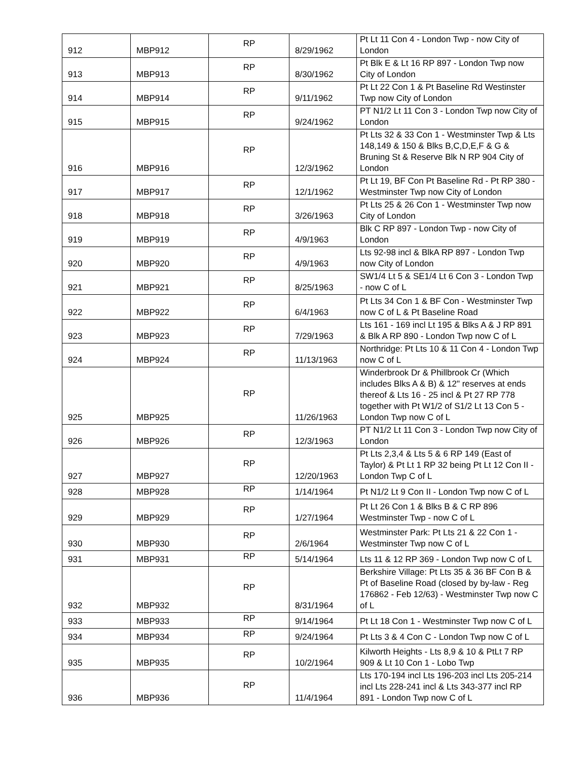| 912 | MBP912 | RP | 8/29/1962 | Pt Lt 11 Con 4 - London Twp - now City of London |
| 913 | MBP913 | RP | 8/30/1962 | Pt Blk E & Lt 16 RP 897 - London Twp now City of London |
| 914 | MBP914 | RP | 9/11/1962 | Pt Lt 22 Con 1 & Pt Baseline Rd Westinster Twp now City of London |
| 915 | MBP915 | RP | 9/24/1962 | PT N1/2 Lt 11 Con 3 - London Twp now City of London |
| 916 | MBP916 | RP | 12/3/1962 | Pt Lts 32 & 33 Con 1 - Westminster Twp & Lts 148,149 & 150 & Blks B,C,D,E,F & G & Bruning St & Reserve Blk N RP 904 City of London |
| 917 | MBP917 | RP | 12/1/1962 | Pt Lt 19, BF Con Pt Baseline Rd - Pt RP 380 - Westminster Twp now City of London |
| 918 | MBP918 | RP | 3/26/1963 | Pt Lts 25 & 26 Con 1 - Westminster Twp now City of London |
| 919 | MBP919 | RP | 4/9/1963 | Blk C RP 897 - London Twp - now City of London |
| 920 | MBP920 | RP | 4/9/1963 | Lts 92-98 incl & BlkA RP 897 - London Twp now City of London |
| 921 | MBP921 | RP | 8/25/1963 | SW1/4 Lt 5 & SE1/4 Lt 6 Con 3 - London Twp - now C of L |
| 922 | MBP922 | RP | 6/4/1963 | Pt Lts 34 Con 1 & BF Con - Westminster Twp now C of L & Pt Baseline Road |
| 923 | MBP923 | RP | 7/29/1963 | Lts 161 - 169 incl Lt 195 & Blks A & J RP 891 & Blk A RP 890 - London Twp now C of L |
| 924 | MBP924 | RP | 11/13/1963 | Northridge: Pt Lts 10 & 11 Con 4 - London Twp now C of L |
| 925 | MBP925 | RP | 11/26/1963 | Winderbrook Dr & Phillbrook Cr (Which includes Blks A & B) & 12" reserves at ends thereof & Lts 16 - 25 incl & Pt 27 RP 778 together with Pt W1/2 of S1/2 Lt 13 Con 5 - London Twp now C of L |
| 926 | MBP926 | RP | 12/3/1963 | PT N1/2 Lt 11 Con 3 - London Twp now City of London |
| 927 | MBP927 | RP | 12/20/1963 | Pt Lts 2,3,4 & Lts 5 & 6 RP 149 (East of Taylor) & Pt Lt 1 RP 32 being Pt Lt 12 Con II - London Twp C of L |
| 928 | MBP928 | RP | 1/14/1964 | Pt N1/2 Lt 9 Con II - London Twp now C of L |
| 929 | MBP929 | RP | 1/27/1964 | Pt Lt 26 Con 1 & Blks B & C RP 896 Westminster Twp - now C of L |
| 930 | MBP930 | RP | 2/6/1964 | Westminster Park: Pt Lts 21 & 22 Con 1 - Westminster Twp now C of L |
| 931 | MBP931 | RP | 5/14/1964 | Lts 11 & 12 RP 369 - London Twp now C of L |
| 932 | MBP932 | RP | 8/31/1964 | Berkshire Village: Pt Lts 35 & 36 BF Con B & Pt of Baseline Road (closed by by-law - Reg 176862 - Feb 12/63) - Westminster Twp now C of L |
| 933 | MBP933 | RP | 9/14/1964 | Pt Lt 18 Con 1 - Westminster Twp now C of L |
| 934 | MBP934 | RP | 9/24/1964 | Pt Lts 3 & 4 Con C - London Twp now C of L |
| 935 | MBP935 | RP | 10/2/1964 | Kilworth Heights - Lts 8,9 & 10 & PtLt 7 RP 909 & Lt 10 Con 1 - Lobo Twp |
| 936 | MBP936 | RP | 11/4/1964 | Lts 170-194 incl Lts 196-203 incl Lts 205-214 incl Lts 228-241 incl & Lts 343-377 incl RP 891 - London Twp now C of L |